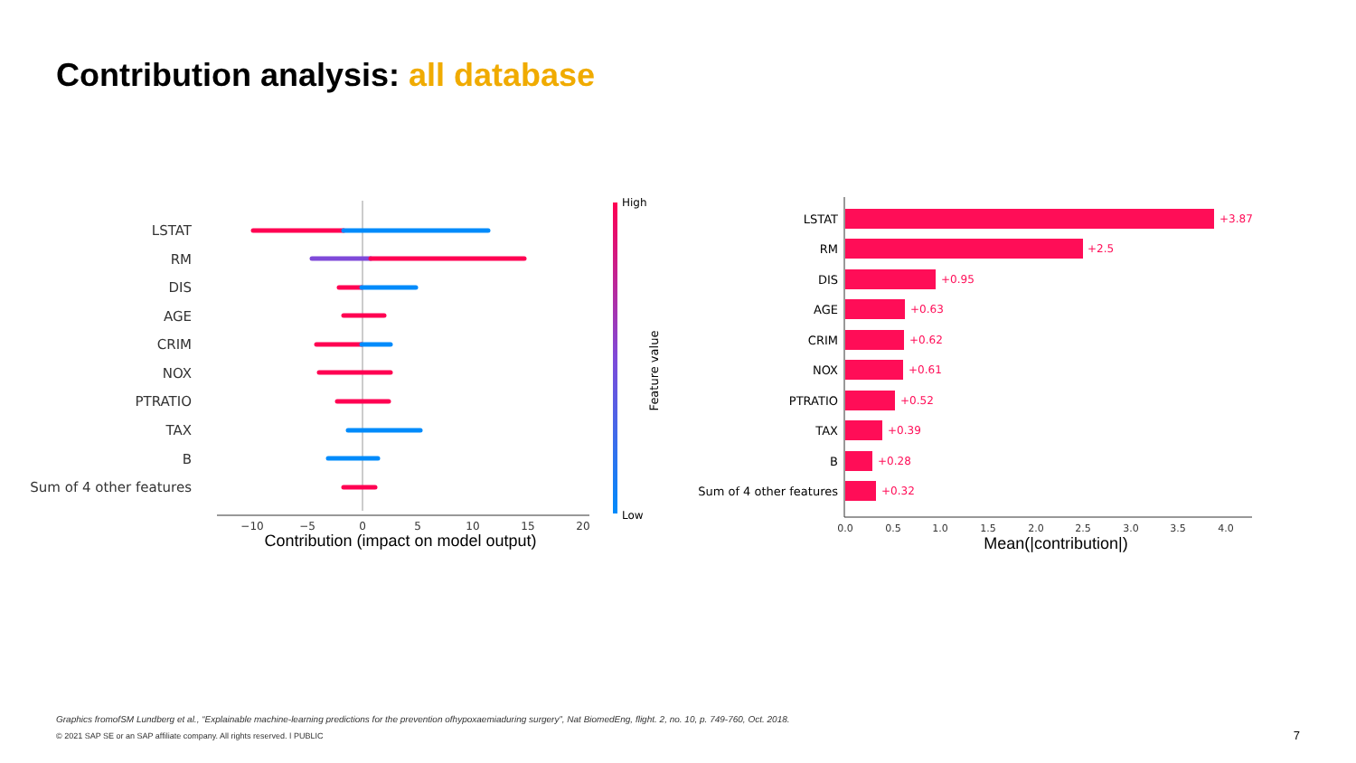Contribution analysis: all database
LSTAT
RM
DIS
AGE
CRIM
NOX
PTRATIO
TAX
B
Sum of 4 other features
−10
−5
0
5
10
15
20
Contribution (impact on model output)
High
Low
Feature value
LSTAT
RM
DIS
AGE
CRIM
NOX
PTRATIO
TAX
B
Sum of 4 other features
+3.87
+2.5
+0.95
+0.63
+0.62
+0.61
+0.52
+0.39
+0.28
+0.32
0.0
0.5
1.0
1.5
2.0
2.5
3.0
3.5
4.0
Mean(|contribution|)
Graphics fromofSM Lundberg et al., “Explainable machine-learning predictions for the prevention ofhypoxaemiaduring surgery”, Nat BiomedEng, flight. 2, no. 10, p. 749-760, Oct. 2018.
© 2021 SAP SE or an SAP affiliate company. All rights reserved. ǀ PUBLIC
7